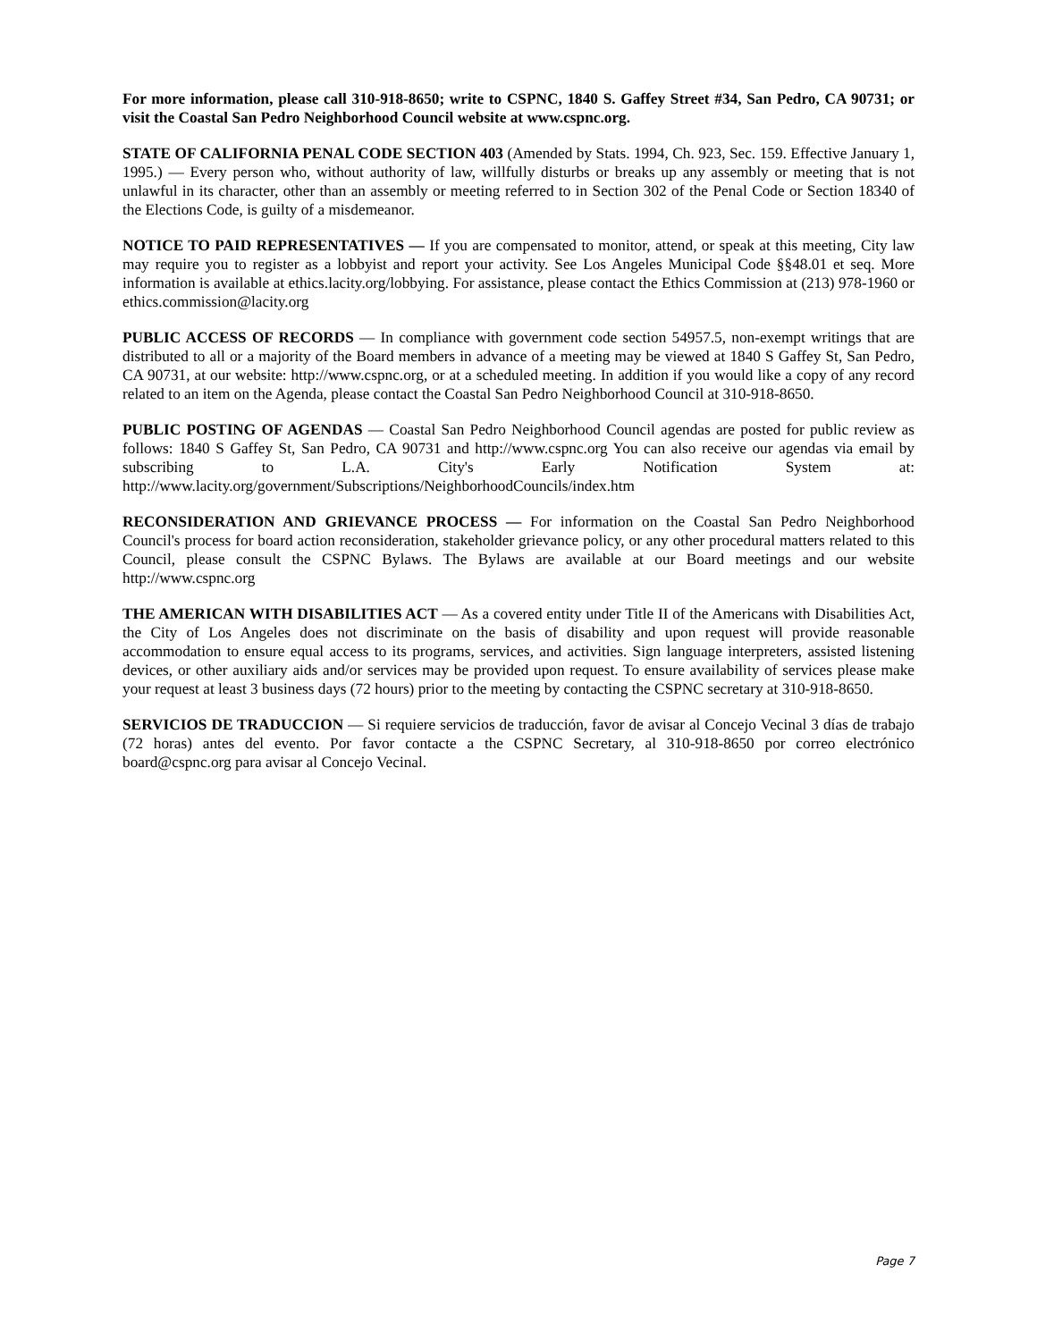For more information, please call 310-918-8650; write to CSPNC, 1840 S. Gaffey Street #34, San Pedro, CA 90731; or visit the Coastal San Pedro Neighborhood Council website at www.cspnc.org.
STATE OF CALIFORNIA PENAL CODE SECTION 403 (Amended by Stats. 1994, Ch. 923, Sec. 159. Effective January 1, 1995.) — Every person who, without authority of law, willfully disturbs or breaks up any assembly or meeting that is not unlawful in its character, other than an assembly or meeting referred to in Section 302 of the Penal Code or Section 18340 of the Elections Code, is guilty of a misdemeanor.
NOTICE TO PAID REPRESENTATIVES — If you are compensated to monitor, attend, or speak at this meeting, City law may require you to register as a lobbyist and report your activity. See Los Angeles Municipal Code §§48.01 et seq. More information is available at ethics.lacity.org/lobbying. For assistance, please contact the Ethics Commission at (213) 978-1960 or ethics.commission@lacity.org
PUBLIC ACCESS OF RECORDS — In compliance with government code section 54957.5, non-exempt writings that are distributed to all or a majority of the Board members in advance of a meeting may be viewed at 1840 S Gaffey St, San Pedro, CA 90731, at our website: http://www.cspnc.org, or at a scheduled meeting. In addition if you would like a copy of any record related to an item on the Agenda, please contact the Coastal San Pedro Neighborhood Council at 310-918-8650.
PUBLIC POSTING OF AGENDAS — Coastal San Pedro Neighborhood Council agendas are posted for public review as follows: 1840 S Gaffey St, San Pedro, CA 90731 and http://www.cspnc.org You can also receive our agendas via email by subscribing to L.A. City's Early Notification System at: http://www.lacity.org/government/Subscriptions/NeighborhoodCouncils/index.htm
RECONSIDERATION AND GRIEVANCE PROCESS — For information on the Coastal San Pedro Neighborhood Council's process for board action reconsideration, stakeholder grievance policy, or any other procedural matters related to this Council, please consult the CSPNC Bylaws. The Bylaws are available at our Board meetings and our website http://www.cspnc.org
THE AMERICAN WITH DISABILITIES ACT — As a covered entity under Title II of the Americans with Disabilities Act, the City of Los Angeles does not discriminate on the basis of disability and upon request will provide reasonable accommodation to ensure equal access to its programs, services, and activities. Sign language interpreters, assisted listening devices, or other auxiliary aids and/or services may be provided upon request. To ensure availability of services please make your request at least 3 business days (72 hours) prior to the meeting by contacting the CSPNC secretary at 310-918-8650.
SERVICIOS DE TRADUCCION — Si requiere servicios de traducción, favor de avisar al Concejo Vecinal 3 días de trabajo (72 horas) antes del evento. Por favor contacte a the CSPNC Secretary, al 310-918-8650 por correo electrónico board@cspnc.org para avisar al Concejo Vecinal.
Page 7